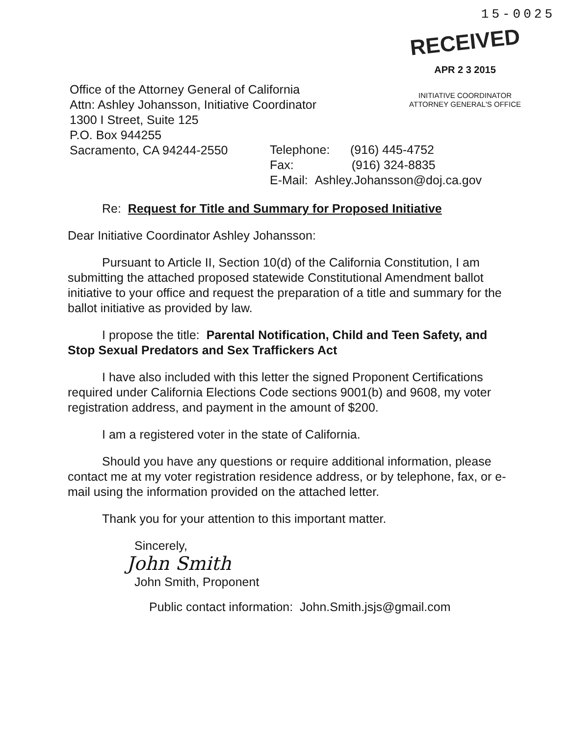15-0025
RECEIVED
APR 2 3 2015
INITIATIVE COORDINATOR
ATTORNEY GENERAL'S OFFICE
Office of the Attorney General of California
Attn: Ashley Johansson, Initiative Coordinator
1300 I Street, Suite 125
P.O. Box 944255
Sacramento, CA 94244-2550
Telephone: (916) 445-4752
Fax: (916) 324-8835
E-Mail: Ashley.Johansson@doj.ca.gov
Re: Request for Title and Summary for Proposed Initiative
Dear Initiative Coordinator Ashley Johansson:
Pursuant to Article II, Section 10(d) of the California Constitution, I am submitting the attached proposed statewide Constitutional Amendment ballot initiative to your office and request the preparation of a title and summary for the ballot initiative as provided by law.
I propose the title: Parental Notification, Child and Teen Safety, and Stop Sexual Predators and Sex Traffickers Act
I have also included with this letter the signed Proponent Certifications required under California Elections Code sections 9001(b) and 9608, my voter registration address, and payment in the amount of $200.
I am a registered voter in the state of California.
Should you have any questions or require additional information, please contact me at my voter registration residence address, or by telephone, fax, or e-mail using the information provided on the attached letter.
Thank you for your attention to this important matter.
Sincerely,
John Smith
John Smith, Proponent
Public contact information: John.Smith.jsjs@gmail.com